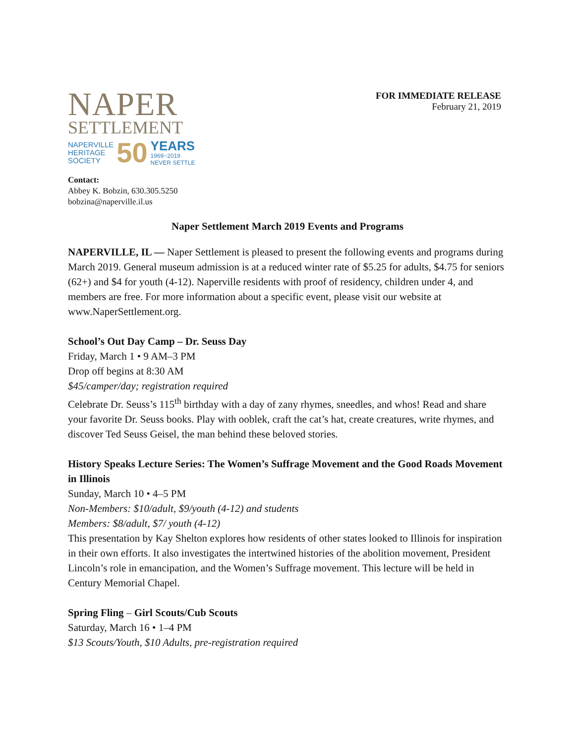NAPER
SETTLEMENT
NAPERVILLE
HERITAGE
SOCIETY
50
YEARS
1969~2019
NEVER SETTLE
FOR IMMEDIATE RELEASE
February 21, 2019
Contact:
Abbey K. Bobzin, 630.305.5250
bobzina@naperville.il.us
Naper Settlement March 2019 Events and Programs
NAPERVILLE, IL — Naper Settlement is pleased to present the following events and programs during March 2019. General museum admission is at a reduced winter rate of $5.25 for adults, $4.75 for seniors (62+) and $4 for youth (4-12). Naperville residents with proof of residency, children under 4, and members are free. For more information about a specific event, please visit our website at www.NaperSettlement.org.
School’s Out Day Camp – Dr. Seuss Day
Friday, March 1 • 9 AM–3 PM
Drop off begins at 8:30 AM
$45/camper/day; registration required
Celebrate Dr. Seuss’s 115<sup>th</sup> birthday with a day of zany rhymes, sneedles, and whos! Read and share your favorite Dr. Seuss books. Play with ooblek, craft the cat’s hat, create creatures, write rhymes, and discover Ted Seuss Geisel, the man behind these beloved stories.
History Speaks Lecture Series: The Women’s Suffrage Movement and the Good Roads Movement in Illinois
Sunday, March 10 • 4–5 PM
Non-Members: $10/adult, $9/youth (4-12) and students
Members: $8/adult, $7/ youth (4-12)
This presentation by Kay Shelton explores how residents of other states looked to Illinois for inspiration in their own efforts. It also investigates the intertwined histories of the abolition movement, President Lincoln’s role in emancipation, and the Women’s Suffrage movement. This lecture will be held in Century Memorial Chapel.
Spring Fling – Girl Scouts/Cub Scouts
Saturday, March 16 • 1–4 PM
$13 Scouts/Youth, $10 Adults, pre-registration required